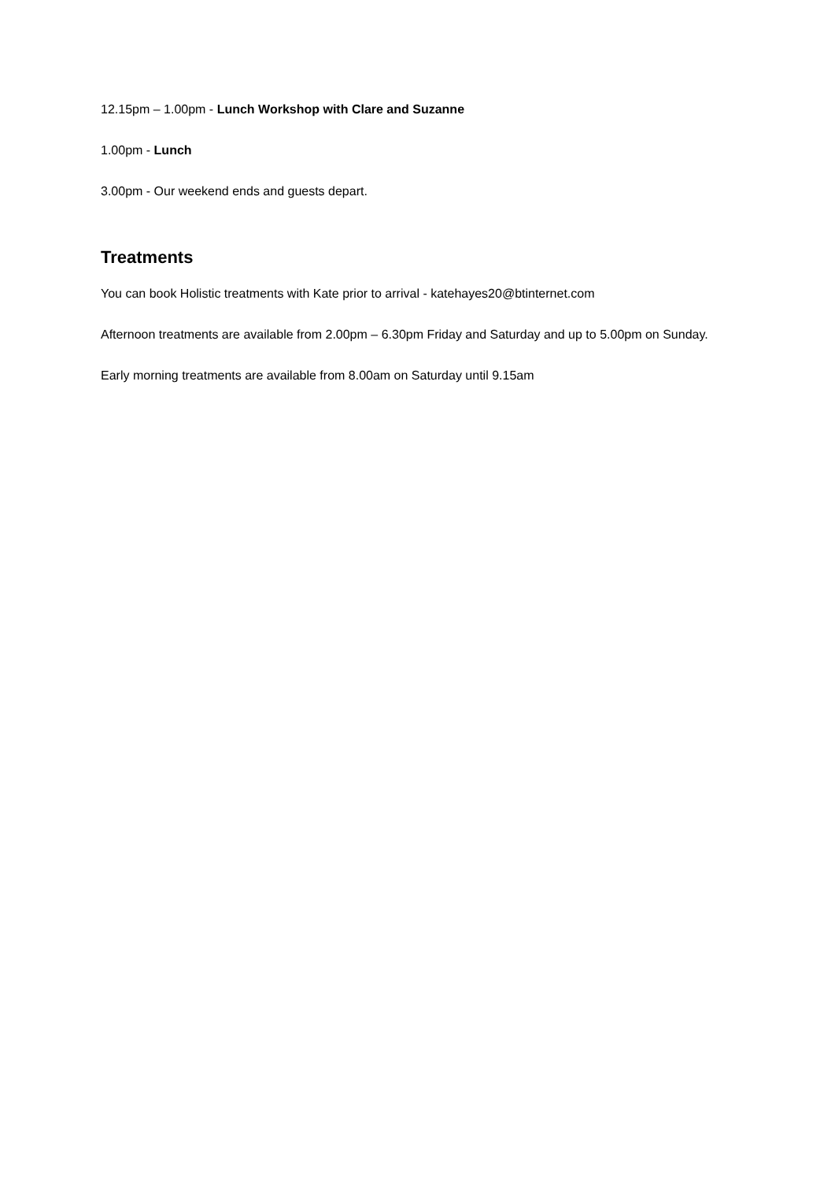12.15pm – 1.00pm - Lunch Workshop with Clare and Suzanne
1.00pm - Lunch
3.00pm - Our weekend ends and guests depart.
Treatments
You can book Holistic treatments with Kate prior to arrival - katehayes20@btinternet.com
Afternoon treatments are available from 2.00pm – 6.30pm Friday and Saturday and up to 5.00pm on Sunday.
Early morning treatments are available from 8.00am on Saturday until 9.15am